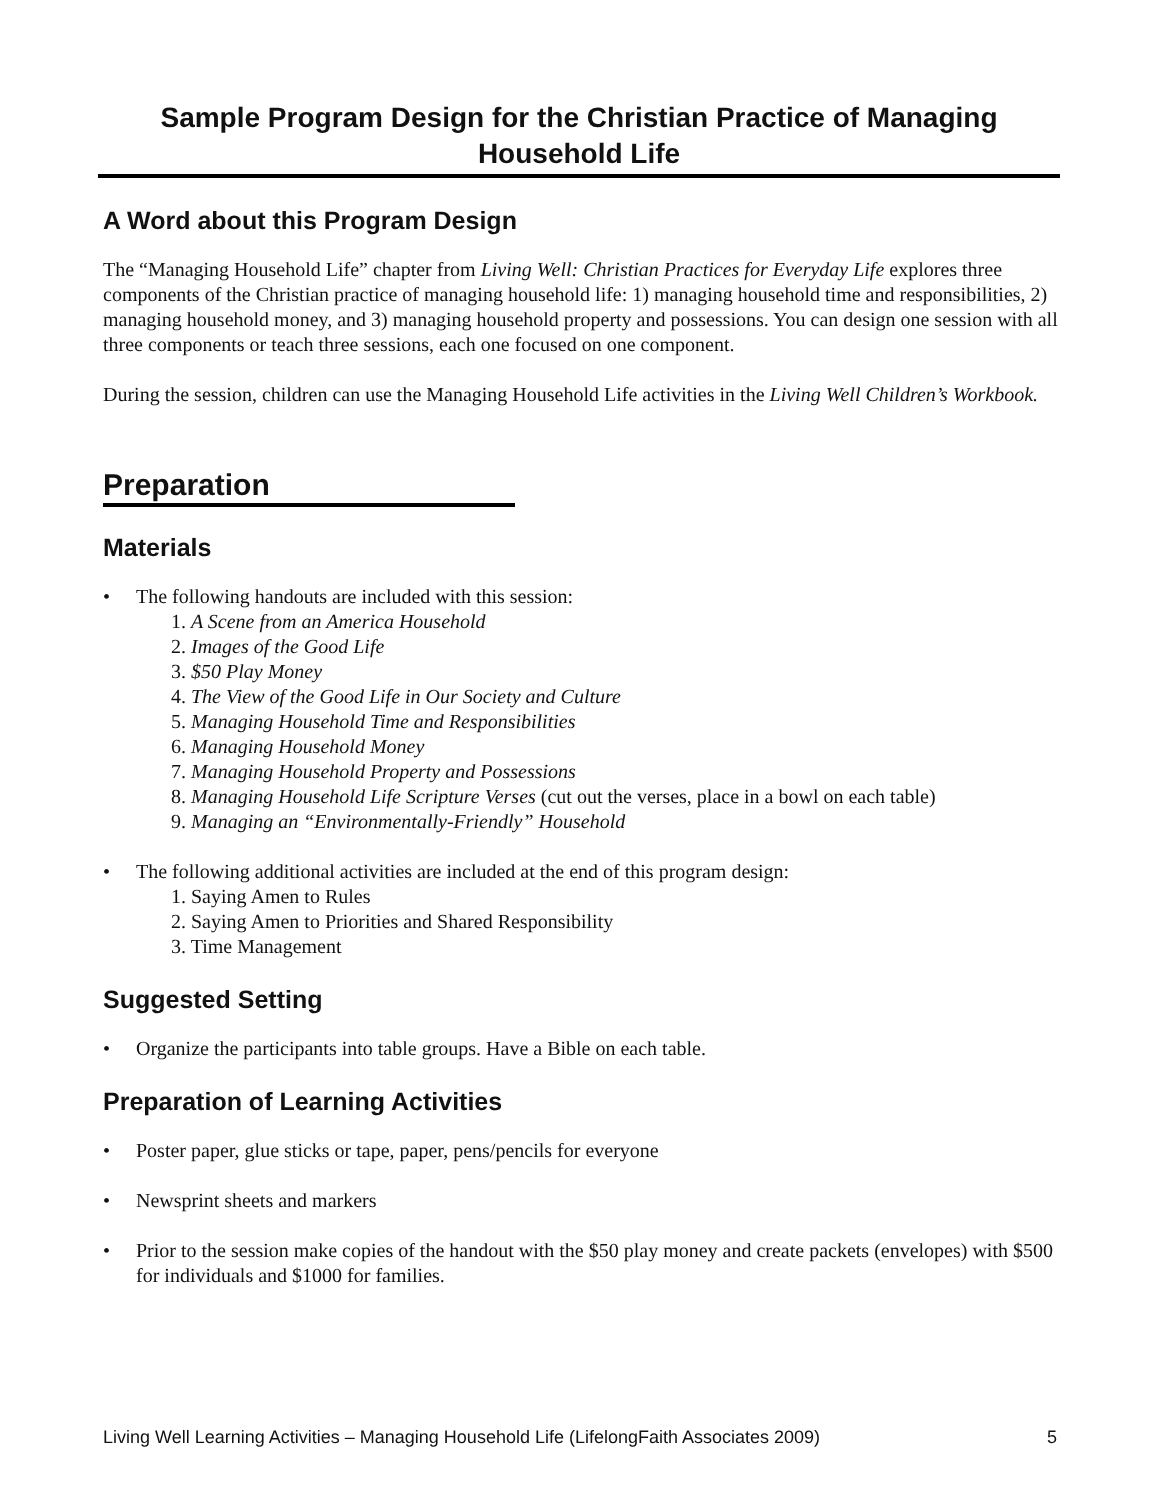Sample Program Design for the Christian Practice of Managing Household Life
A Word about this Program Design
The “Managing Household Life” chapter from Living Well: Christian Practices for Everyday Life explores three components of the Christian practice of managing household life: 1) managing household time and responsibilities, 2) managing household money, and 3) managing household property and possessions. You can design one session with all three components or teach three sessions, each one focused on one component.
During the session, children can use the Managing Household Life activities in the Living Well Children’s Workbook.
Preparation
Materials
• The following handouts are included with this session:
1. A Scene from an America Household
2. Images of the Good Life
3. $50 Play Money
4. The View of the Good Life in Our Society and Culture
5. Managing Household Time and Responsibilities
6. Managing Household Money
7. Managing Household Property and Possessions
8. Managing Household Life Scripture Verses (cut out the verses, place in a bowl on each table)
9. Managing an “Environmentally-Friendly” Household
• The following additional activities are included at the end of this program design:
1. Saying Amen to Rules
2. Saying Amen to Priorities and Shared Responsibility
3. Time Management
Suggested Setting
• Organize the participants into table groups. Have a Bible on each table.
Preparation of Learning Activities
• Poster paper, glue sticks or tape, paper, pens/pencils for everyone
• Newsprint sheets and markers
• Prior to the session make copies of the handout with the $50 play money and create packets (envelopes) with $500 for individuals and $1000 for families.
Living Well Learning Activities – Managing Household Life (LifelongFaith Associates 2009) 5